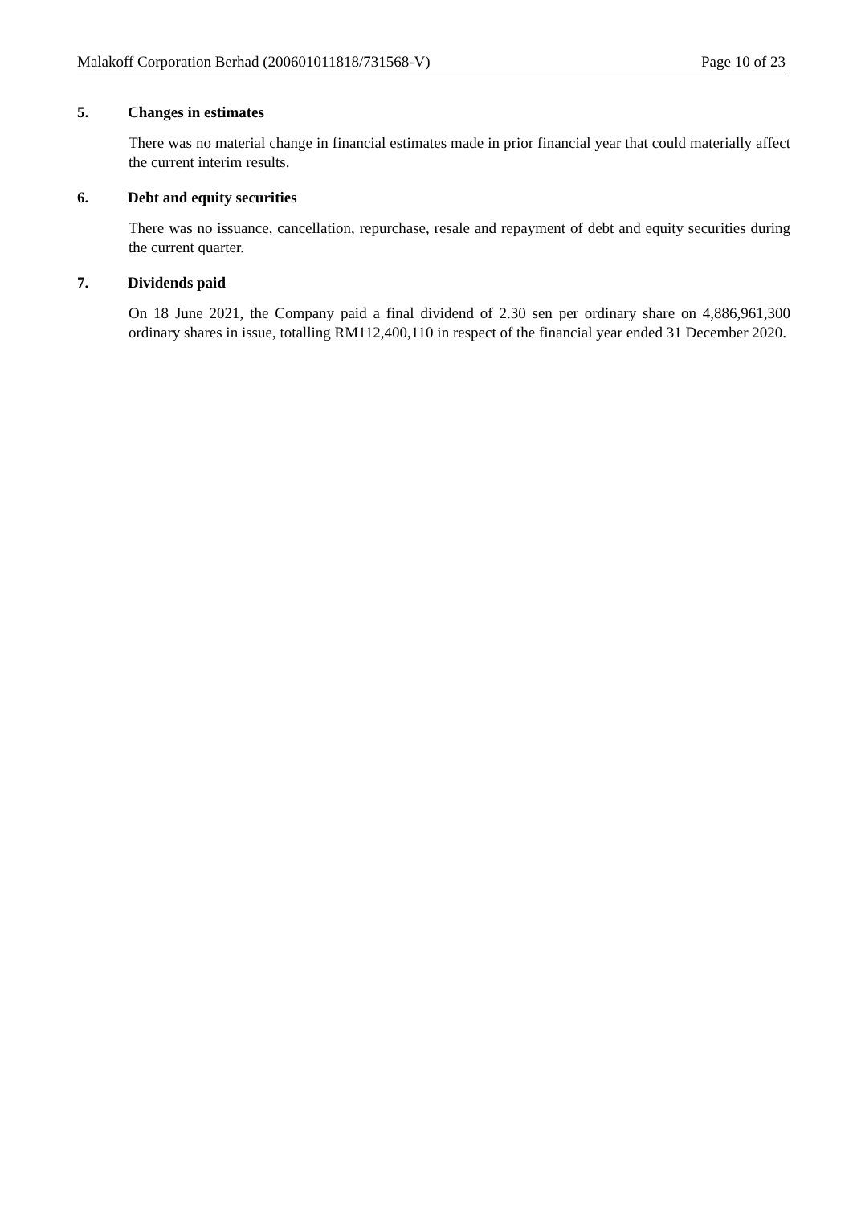Malakoff Corporation Berhad (200601011818/731568-V) Page 10 of 23
5. Changes in estimates
There was no material change in financial estimates made in prior financial year that could materially affect the current interim results.
6. Debt and equity securities
There was no issuance, cancellation, repurchase, resale and repayment of debt and equity securities during the current quarter.
7. Dividends paid
On 18 June 2021, the Company paid a final dividend of 2.30 sen per ordinary share on 4,886,961,300 ordinary shares in issue, totalling RM112,400,110 in respect of the financial year ended 31 December 2020.